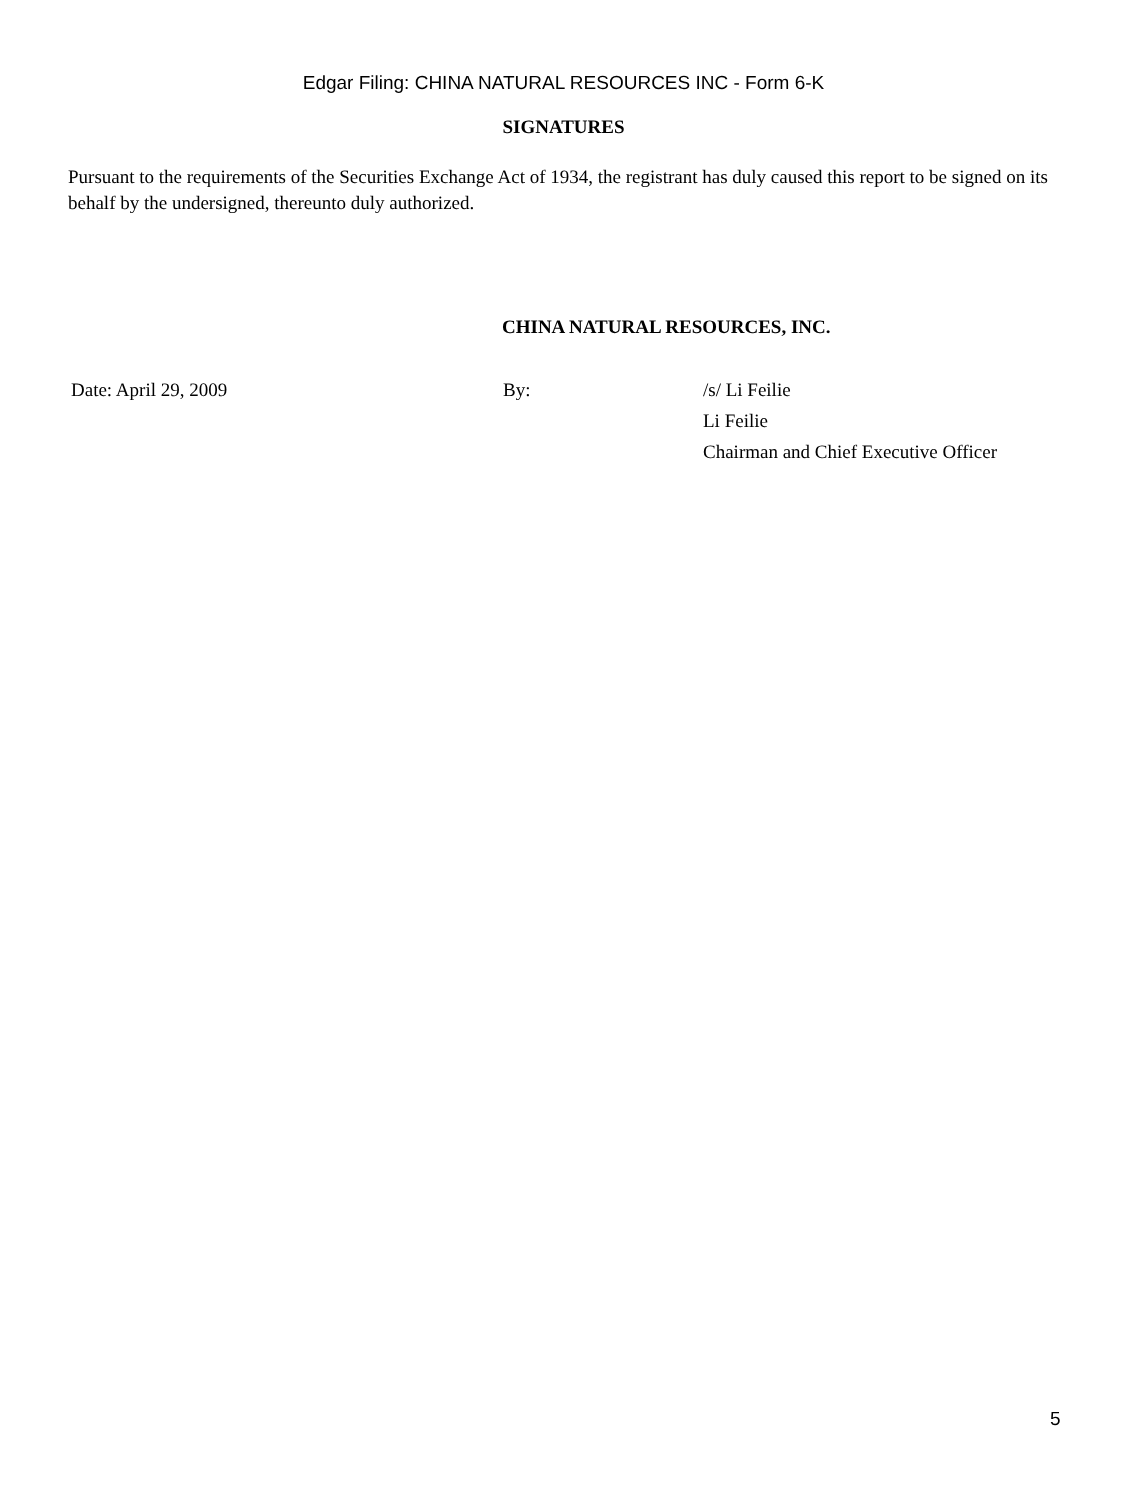Edgar Filing: CHINA NATURAL RESOURCES INC - Form 6-K
SIGNATURES
Pursuant to the requirements of the Securities Exchange Act of 1934, the registrant has duly caused this report to be signed on its behalf by the undersigned, thereunto duly authorized.
CHINA NATURAL RESOURCES, INC.
| Date: April 29, 2009 | By: | /s/ Li Feilie |
| | | Li Feilie |
| | | Chairman and Chief Executive Officer |
5